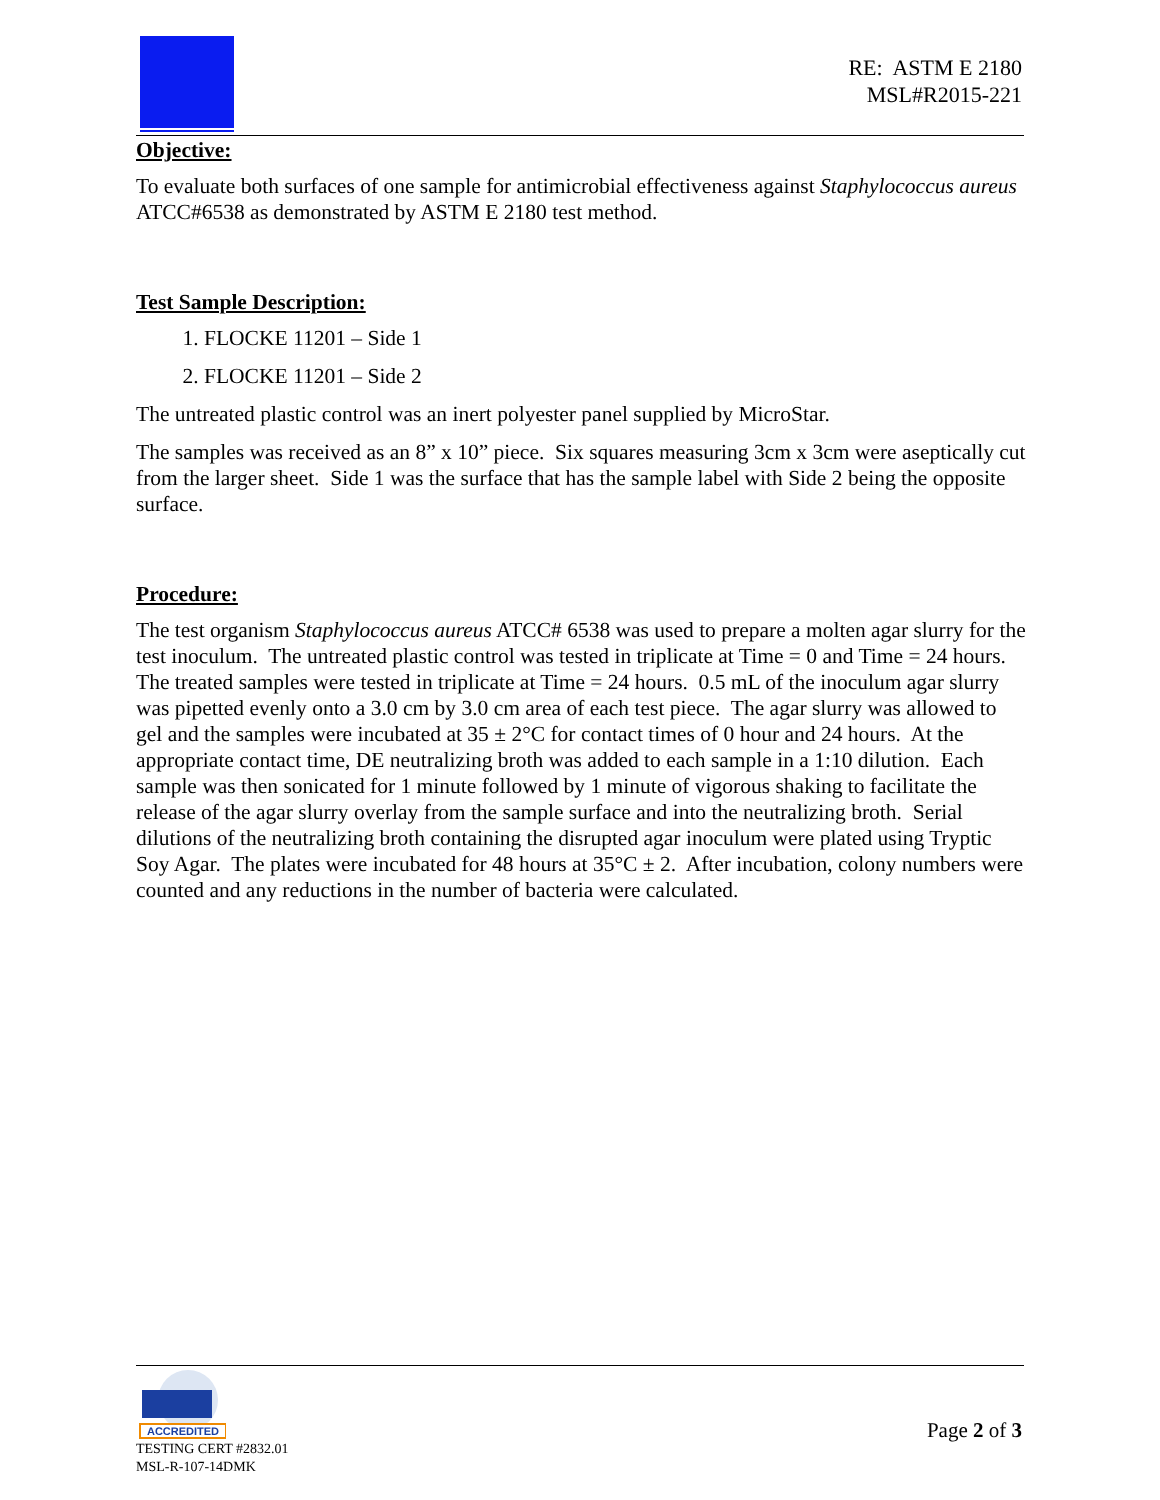RE: ASTM E 2180
MSL#R2015-221
Objective:
To evaluate both surfaces of one sample for antimicrobial effectiveness against Staphylococcus aureus ATCC#6538 as demonstrated by ASTM E 2180 test method.
Test Sample Description:
1. FLOCKE 11201 – Side 1
2. FLOCKE 11201 – Side 2
The untreated plastic control was an inert polyester panel supplied by MicroStar.
The samples was received as an 8” x 10” piece. Six squares measuring 3cm x 3cm were aseptically cut from the larger sheet. Side 1 was the surface that has the sample label with Side 2 being the opposite surface.
Procedure:
The test organism Staphylococcus aureus ATCC# 6538 was used to prepare a molten agar slurry for the test inoculum. The untreated plastic control was tested in triplicate at Time = 0 and Time = 24 hours. The treated samples were tested in triplicate at Time = 24 hours. 0.5 mL of the inoculum agar slurry was pipetted evenly onto a 3.0 cm by 3.0 cm area of each test piece. The agar slurry was allowed to gel and the samples were incubated at 35 ± 2°C for contact times of 0 hour and 24 hours. At the appropriate contact time, DE neutralizing broth was added to each sample in a 1:10 dilution. Each sample was then sonicated for 1 minute followed by 1 minute of vigorous shaking to facilitate the release of the agar slurry overlay from the sample surface and into the neutralizing broth. Serial dilutions of the neutralizing broth containing the disrupted agar inoculum were plated using Tryptic Soy Agar. The plates were incubated for 48 hours at 35°C ± 2. After incubation, colony numbers were counted and any reductions in the number of bacteria were calculated.
ACCREDITED
TESTING CERT #2832.01
MSL-R-107-14DMK
Page 2 of 3